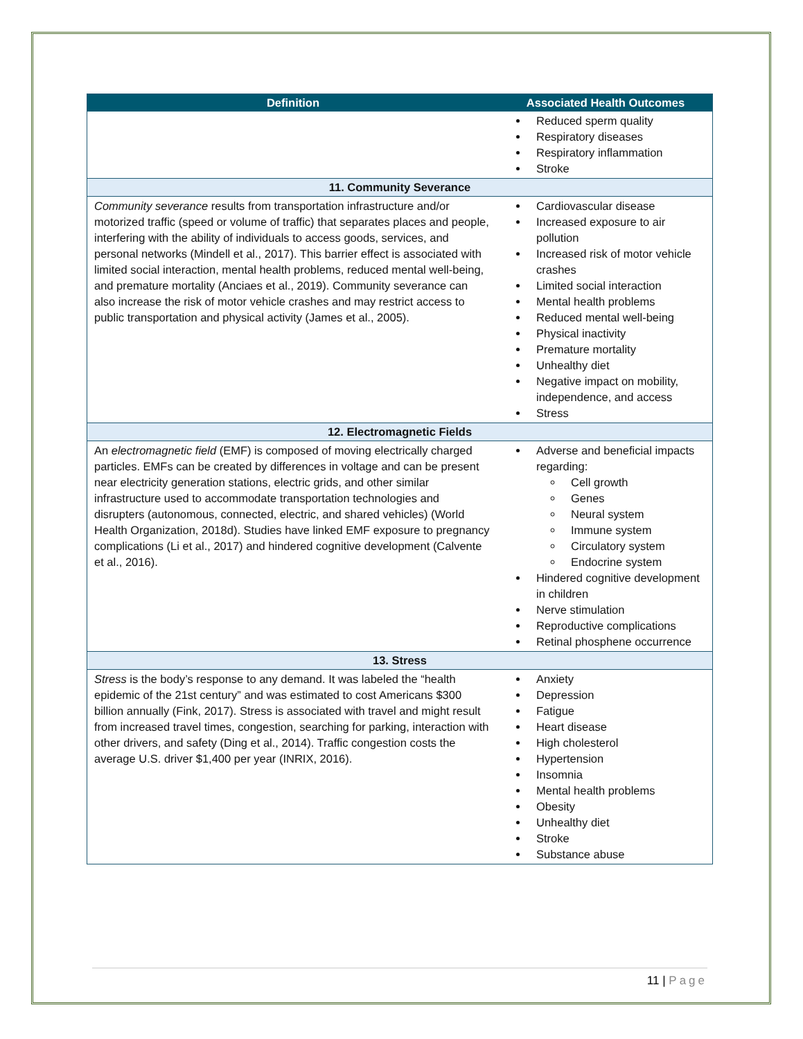| Definition | Associated Health Outcomes |
| --- | --- |
| | Reduced sperm quality Respiratory diseases Respiratory inflammation Stroke |
| 11. Community Severance | |
| Community severance results from transportation infrastructure and/or motorized traffic (speed or volume of traffic) that separates places and people, interfering with the ability of individuals to access goods, services, and personal networks (Mindell et al., 2017). This barrier effect is associated with limited social interaction, mental health problems, reduced mental well-being, and premature mortality (Anciaes et al., 2019). Community severance can also increase the risk of motor vehicle crashes and may restrict access to public transportation and physical activity (James et al., 2005). | Cardiovascular disease Increased exposure to air pollution Increased risk of motor vehicle crashes Limited social interaction Mental health problems Reduced mental well-being Physical inactivity Premature mortality Unhealthy diet Negative impact on mobility, independence, and access Stress |
| 12. Electromagnetic Fields | |
| An electromagnetic field (EMF) is composed of moving electrically charged particles. EMFs can be created by differences in voltage and can be present near electricity generation stations, electric grids, and other similar infrastructure used to accommodate transportation technologies and disrupters (autonomous, connected, electric, and shared vehicles) (World Health Organization, 2018d). Studies have linked EMF exposure to pregnancy complications (Li et al., 2017) and hindered cognitive development (Calvente et al., 2016). | Adverse and beneficial impacts regarding: Cell growth Genes Neural system Immune system Circulatory system Endocrine system Hindered cognitive development in children Nerve stimulation Reproductive complications Retinal phosphene occurrence |
| 13. Stress | |
| Stress is the body’s response to any demand. It was labeled the “health epidemic of the 21st century” and was estimated to cost Americans $300 billion annually (Fink, 2017). Stress is associated with travel and might result from increased travel times, congestion, searching for parking, interaction with other drivers, and safety (Ding et al., 2014). Traffic congestion costs the average U.S. driver $1,400 per year (INRIX, 2016). | Anxiety Depression Fatigue Heart disease High cholesterol Hypertension Insomnia Mental health problems Obesity Unhealthy diet Stroke Substance abuse |
11 | Page